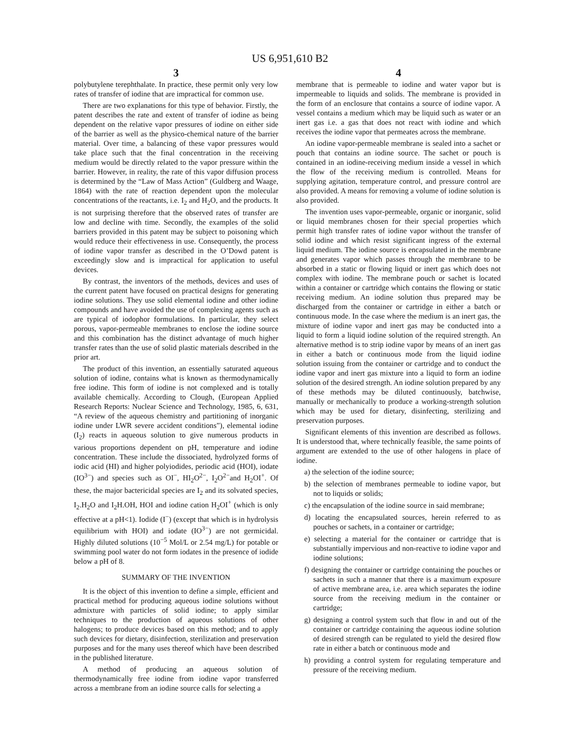US 6,951,610 B2
3
polybutylene terephthalate. In practice, these permit only very low rates of transfer of iodine that are impractical for common use.
There are two explanations for this type of behavior. Firstly, the patent describes the rate and extent of transfer of iodine as being dependent on the relative vapor pressures of iodine on either side of the barrier as well as the physico-chemical nature of the barrier material. Over time, a balancing of these vapor pressures would take place such that the final concentration in the receiving medium would be directly related to the vapor pressure within the barrier. However, in reality, the rate of this vapor diffusion process is determined by the “Law of Mass Action” (Guldberg and Waage, 1864) with the rate of reaction dependent upon the molecular concentrations of the reactants, i.e. I<sub>2</sub> and H<sub>2</sub>O, and the products. It is not surprising therefore that the observed rates of transfer are low and decline with time. Secondly, the examples of the solid barriers provided in this patent may be subject to poisoning which would reduce their effectiveness in use. Consequently, the process of iodine vapor transfer as described in the O’Dowd patent is exceedingly slow and is impractical for application to useful devices.
By contrast, the inventors of the methods, devices and uses of the current patent have focused on practical designs for generating iodine solutions. They use solid elemental iodine and other iodine compounds and have avoided the use of complexing agents such as are typical of iodophor formulations. In particular, they select porous, vapor-permeable membranes to enclose the iodine source and this combination has the distinct advantage of much higher transfer rates than the use of solid plastic materials described in the prior art.
The product of this invention, an essentially saturated aqueous solution of iodine, contains what is known as thermodynamically free iodine. This form of iodine is not complexed and is totally available chemically. According to Clough, (European Applied Research Reports: Nuclear Science and Technology, 1985, 6, 631, “A review of the aqueous chemistry and partitioning of inorganic iodine under LWR severe accident conditions”), elemental iodine (I<sub>2</sub>) reacts in aqueous solution to give numerous products in various proportions dependent on pH, temperature and iodine concentration. These include the dissociated, hydrolyzed forms of iodic acid (HI) and higher polyiodides, periodic acid (HOI), iodate (IO<sup>3−</sup>) and species such as OI<sup>−</sup>, HI<sub>2</sub>O<sup>2−</sup>, I<sub>2</sub>O<sup>2−</sup>and H<sub>2</sub>OI<sup>+</sup>. Of these, the major bactericidal species are I<sub>2</sub> and its solvated species, I<sub>2</sub>.H<sub>2</sub>O and I<sub>2</sub>H.OH, HOI and iodine cation H<sub>2</sub>OI<sup>+</sup> (which is only effective at a pH<1). Iodide (I<sup>−</sup>) (except that which is in hydrolysis equilibrium with HOI) and iodate (IO<sup>3−</sup>) are not germicidal. Highly diluted solutions (10<sup>−5</sup> Mol/L or 2.54 mg/L) for potable or swimming pool water do not form iodates in the presence of iodide below a pH of 8.
SUMMARY OF THE INVENTION
It is the object of this invention to define a simple, efficient and practical method for producing aqueous iodine solutions without admixture with particles of solid iodine; to apply similar techniques to the production of aqueous solutions of other halogens; to produce devices based on this method; and to apply such devices for dietary, disinfection, sterilization and preservation purposes and for the many uses thereof which have been described in the published literature.
A method of producing an aqueous solution of thermodynamically free iodine from iodine vapor transferred across a membrane from an iodine source calls for selecting a
4
membrane that is permeable to iodine and water vapor but is impermeable to liquids and solids. The membrane is provided in the form of an enclosure that contains a source of iodine vapor. A vessel contains a medium which may be liquid such as water or an inert gas i.e. a gas that does not react with iodine and which receives the iodine vapor that permeates across the membrane.
An iodine vapor-permeable membrane is sealed into a sachet or pouch that contains an iodine source. The sachet or pouch is contained in an iodine-receiving medium inside a vessel in which the flow of the receiving medium is controlled. Means for supplying agitation, temperature control, and pressure control are also provided. A means for removing a volume of iodine solution is also provided.
The invention uses vapor-permeable, organic or inorganic, solid or liquid membranes chosen for their special properties which permit high transfer rates of iodine vapor without the transfer of solid iodine and which resist significant ingress of the external liquid medium. The iodine source is encapsulated in the membrane and generates vapor which passes through the membrane to be absorbed in a static or flowing liquid or inert gas which does not complex with iodine. The membrane pouch or sachet is located within a container or cartridge which contains the flowing or static receiving medium. An iodine solution thus prepared may be discharged from the container or cartridge in either a batch or continuous mode. In the case where the medium is an inert gas, the mixture of iodine vapor and inert gas may be conducted into a liquid to form a liquid iodine solution of the required strength. An alternative method is to strip iodine vapor by means of an inert gas in either a batch or continuous mode from the liquid iodine solution issuing from the container or cartridge and to conduct the iodine vapor and inert gas mixture into a liquid to form an iodine solution of the desired strength. An iodine solution prepared by any of these methods may be diluted continuously, batchwise, manually or mechanically to produce a working-strength solution which may be used for dietary, disinfecting, sterilizing and preservation purposes.
Significant elements of this invention are described as follows. It is understood that, where technically feasible, the same points of argument are extended to the use of other halogens in place of iodine.
a) the selection of the iodine source;
b) the selection of membranes permeable to iodine vapor, but not to liquids or solids;
c) the encapsulation of the iodine source in said membrane;
d) locating the encapsulated sources, herein referred to as pouches or sachets, in a container or cartridge;
e) selecting a material for the container or cartridge that is substantially impervious and non-reactive to iodine vapor and iodine solutions;
f) designing the container or cartridge containing the pouches or sachets in such a manner that there is a maximum exposure of active membrane area, i.e. area which separates the iodine source from the receiving medium in the container or cartridge;
g) designing a control system such that flow in and out of the container or cartridge containing the aqueous iodine solution of desired strength can be regulated to yield the desired flow rate in either a batch or continuous mode and
h) providing a control system for regulating temperature and pressure of the receiving medium.